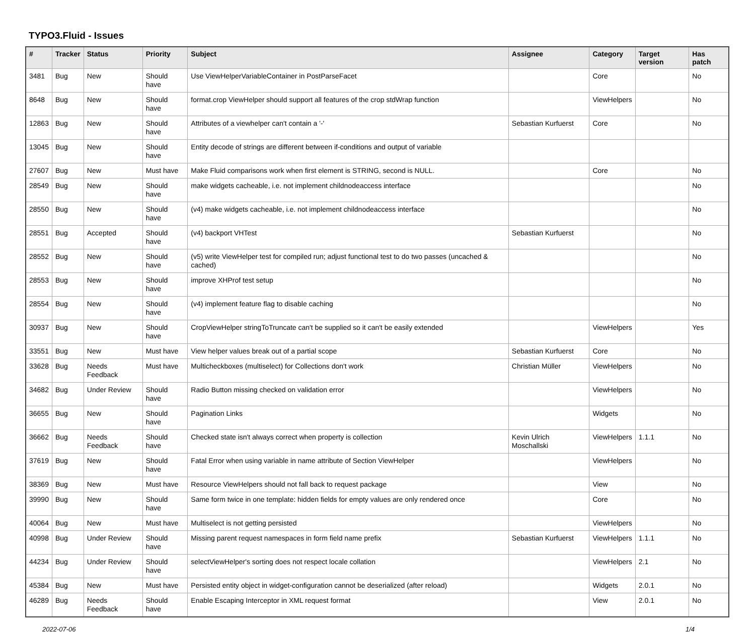TYPO3.Fluid - Issues
| # | Tracker | Status | Priority | Subject | Assignee | Category | Target version | Has patch |
| --- | --- | --- | --- | --- | --- | --- | --- | --- |
| 3481 | Bug | New | Should have | Use ViewHelperVariableContainer in PostParseFacet | | Core | | No |
| 8648 | Bug | New | Should have | format.crop ViewHelper should support all features of the crop stdWrap function | | ViewHelpers | | No |
| 12863 | Bug | New | Should have | Attributes of a viewhelper can't contain a '-' | Sebastian Kurfuerst | Core | | No |
| 13045 | Bug | New | Should have | Entity decode of strings are different between if-conditions and output of variable | | | | |
| 27607 | Bug | New | Must have | Make Fluid comparisons work when first element is STRING, second is NULL. | | Core | | No |
| 28549 | Bug | New | Should have | make widgets cacheable, i.e. not implement childnodeaccess interface | | | | No |
| 28550 | Bug | New | Should have | (v4) make widgets cacheable, i.e. not implement childnodeaccess interface | | | | No |
| 28551 | Bug | Accepted | Should have | (v4) backport VHTest | Sebastian Kurfuerst | | | No |
| 28552 | Bug | New | Should have | (v5) write ViewHelper test for compiled run; adjust functional test to do two passes (uncached & cached) | | | | No |
| 28553 | Bug | New | Should have | improve XHProf test setup | | | | No |
| 28554 | Bug | New | Should have | (v4) implement feature flag to disable caching | | | | No |
| 30937 | Bug | New | Should have | CropViewHelper stringToTruncate can't be supplied so it can't be easily extended | | ViewHelpers | | Yes |
| 33551 | Bug | New | Must have | View helper values break out of a partial scope | Sebastian Kurfuerst | Core | | No |
| 33628 | Bug | Needs Feedback | Must have | Multicheckboxes (multiselect) for Collections don't work | Christian Müller | ViewHelpers | | No |
| 34682 | Bug | Under Review | Should have | Radio Button missing checked on validation error | | ViewHelpers | | No |
| 36655 | Bug | New | Should have | Pagination Links | | Widgets | | No |
| 36662 | Bug | Needs Feedback | Should have | Checked state isn't always correct when property is collection | Kevin Ulrich Moschallski | ViewHelpers | 1.1.1 | No |
| 37619 | Bug | New | Should have | Fatal Error when using variable in name attribute of Section ViewHelper | | ViewHelpers | | No |
| 38369 | Bug | New | Must have | Resource ViewHelpers should not fall back to request package | | View | | No |
| 39990 | Bug | New | Should have | Same form twice in one template: hidden fields for empty values are only rendered once | | Core | | No |
| 40064 | Bug | New | Must have | Multiselect is not getting persisted | | ViewHelpers | | No |
| 40998 | Bug | Under Review | Should have | Missing parent request namespaces in form field name prefix | Sebastian Kurfuerst | ViewHelpers | 1.1.1 | No |
| 44234 | Bug | Under Review | Should have | selectViewHelper's sorting does not respect locale collation | | ViewHelpers | 2.1 | No |
| 45384 | Bug | New | Must have | Persisted entity object in widget-configuration cannot be deserialized (after reload) | | Widgets | 2.0.1 | No |
| 46289 | Bug | Needs Feedback | Should have | Enable Escaping Interceptor in XML request format | | View | 2.0.1 | No |
2022-07-06 1/4